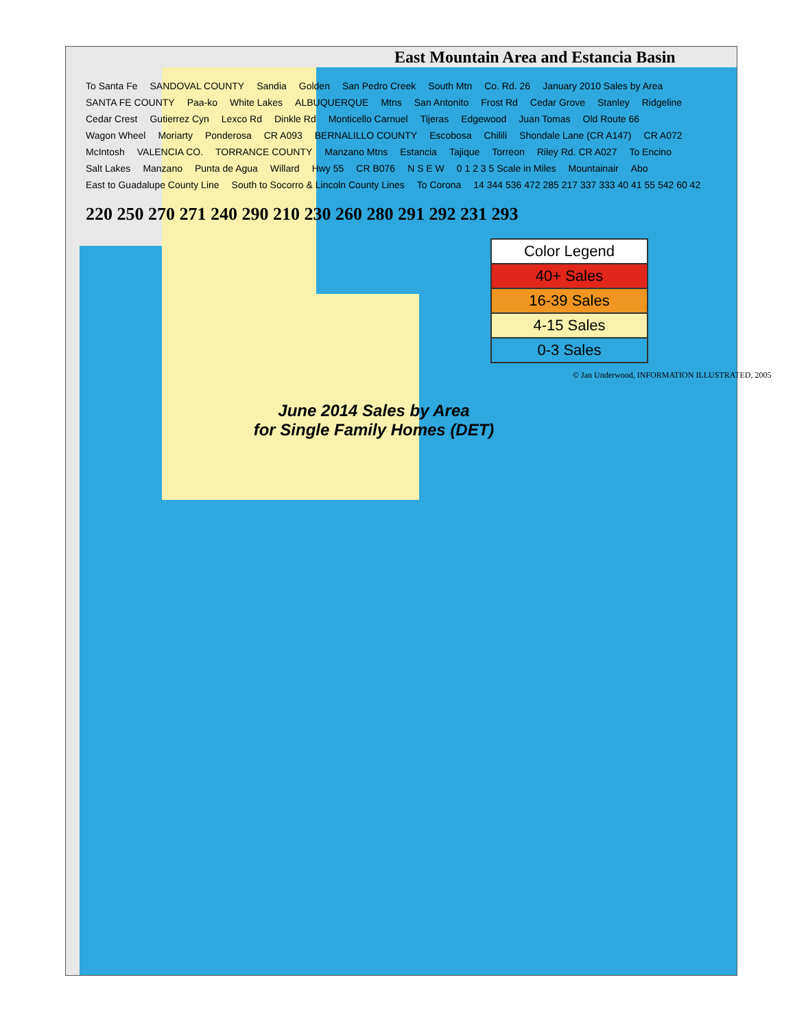East Mountain Area and Estancia Basin
To Santa Fe SANDOVAL COUNTY Sandia Golden San Pedro Creek South Mtn Co. Rd. 26 January 2010 Sales by Area SANTA FE COUNTY Paa-ko White Lakes ALBUQUERQUE Mtns San Antonito Frost Rd Cedar Grove Stanley Ridgeline Cedar Crest Gutierrez Cyn Lexco Rd Dinkle Rd Monticello Carnuel Tijeras Edgewood Juan Tomas Old Route 66 Wagon Wheel Moriarty Ponderosa CR A093 BERNALILLO COUNTY Escobosa Chilili Shondale Lane (CR A147) CR A072 McIntosh VALENCIA CO. TORRANCE COUNTY Manzano Mtns Estancia Tajique Torreon Riley Rd. CR A027 To Encino Salt Lakes Manzano Punta de Agua Willard Hwy 55 CR B076 N S E W 0 1 2 3 5 Scale in Miles Mountainair Abo East to Guadalupe County Line South to Socorro & Lincoln County Lines To Corona 14 344 536 472 285 217 337 333 40 41 55 542 60 42
220 250 270 271 240 290 210 230 260 280 291 292 231 293
| Color Legend |
| --- |
| 40+ Sales |
| 16-39 Sales |
| 4-15 Sales |
| 0-3 Sales |
© Jan Underwood, INFORMATION ILLUSTRATED, 2005
June 2014 Sales by Area
for Single Family Homes (DET)